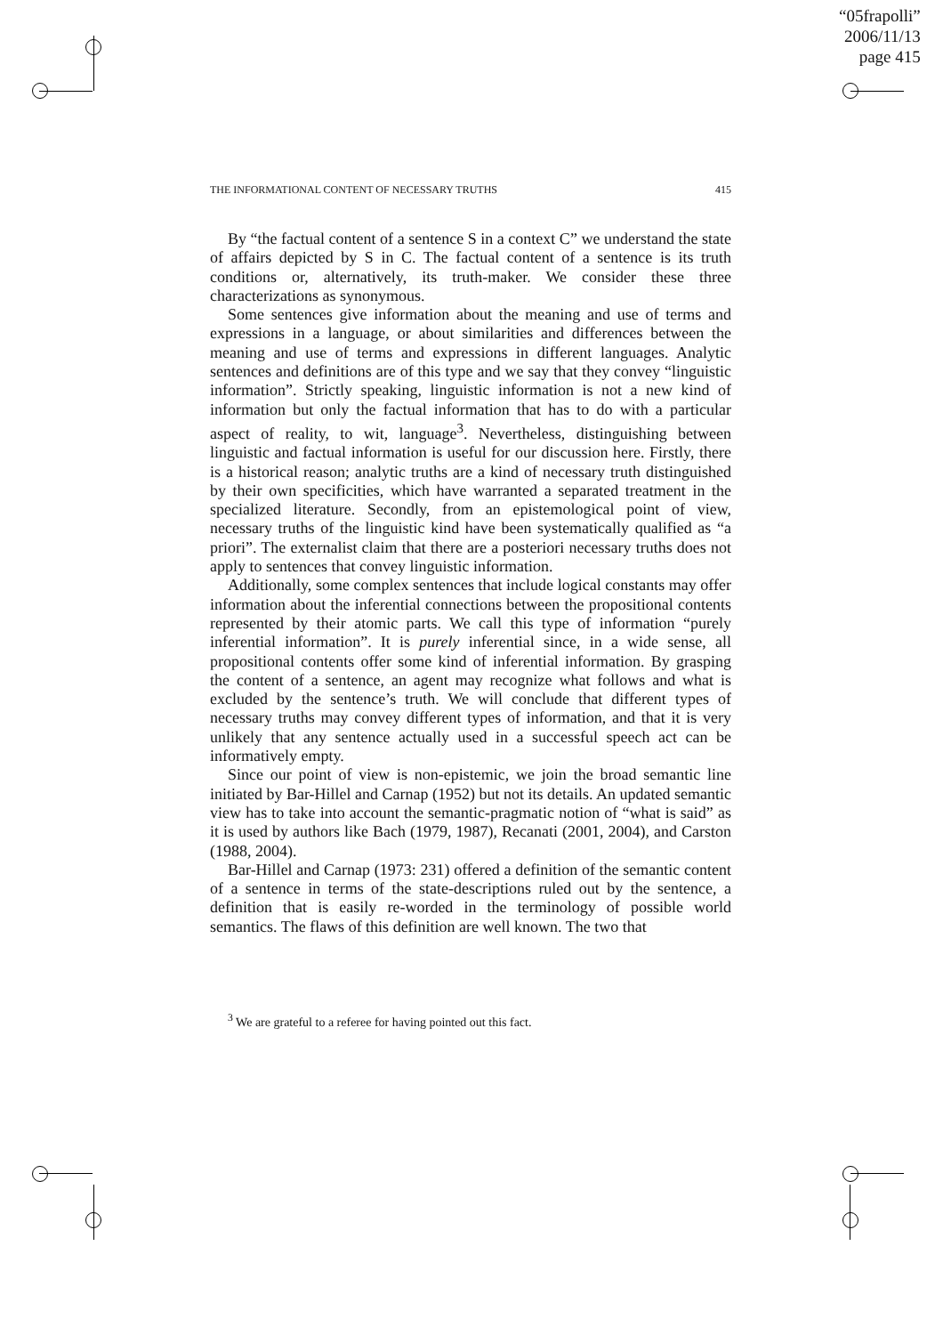“05frapolli”
2006/11/13
page 415
THE INFORMATIONAL CONTENT OF NECESSARY TRUTHS 415
By “the factual content of a sentence S in a context C” we understand the state of affairs depicted by S in C. The factual content of a sentence is its truth conditions or, alternatively, its truth-maker. We consider these three characterizations as synonymous.
Some sentences give information about the meaning and use of terms and expressions in a language, or about similarities and differences between the meaning and use of terms and expressions in different languages. Analytic sentences and definitions are of this type and we say that they convey “linguistic information”. Strictly speaking, linguistic information is not a new kind of information but only the factual information that has to do with a particular aspect of reality, to wit, language<sup>3</sup>. Nevertheless, distinguishing between linguistic and factual information is useful for our discussion here. Firstly, there is a historical reason; analytic truths are a kind of necessary truth distinguished by their own specificities, which have warranted a separated treatment in the specialized literature. Secondly, from an epistemological point of view, necessary truths of the linguistic kind have been systematically qualified as “a priori”. The externalist claim that there are a posteriori necessary truths does not apply to sentences that convey linguistic information.
Additionally, some complex sentences that include logical constants may offer information about the inferential connections between the propositional contents represented by their atomic parts. We call this type of information “purely inferential information”. It is purely inferential since, in a wide sense, all propositional contents offer some kind of inferential information. By grasping the content of a sentence, an agent may recognize what follows and what is excluded by the sentence’s truth. We will conclude that different types of necessary truths may convey different types of information, and that it is very unlikely that any sentence actually used in a successful speech act can be informatively empty.
Since our point of view is non-epistemic, we join the broad semantic line initiated by Bar-Hillel and Carnap (1952) but not its details. An updated semantic view has to take into account the semantic-pragmatic notion of “what is said” as it is used by authors like Bach (1979, 1987), Recanati (2001, 2004), and Carston (1988, 2004).
Bar-Hillel and Carnap (1973: 231) offered a definition of the semantic content of a sentence in terms of the state-descriptions ruled out by the sentence, a definition that is easily re-worded in the terminology of possible world semantics. The flaws of this definition are well known. The two that
<sup>3</sup> We are grateful to a referee for having pointed out this fact.